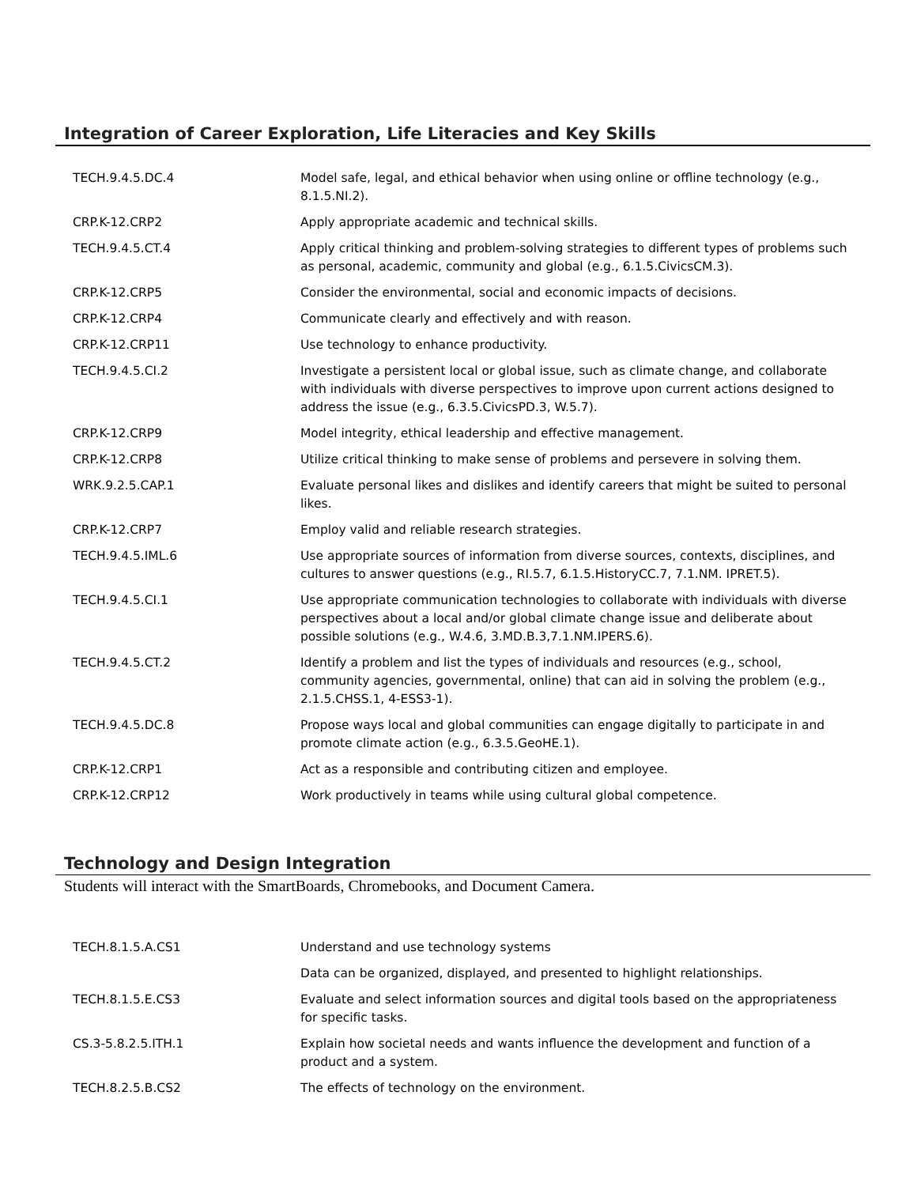Integration of Career Exploration, Life Literacies and Key Skills
| TECH.9.4.5.DC.4 | Model safe, legal, and ethical behavior when using online or offline technology (e.g., 8.1.5.NI.2). |
| CRP.K-12.CRP2 | Apply appropriate academic and technical skills. |
| TECH.9.4.5.CT.4 | Apply critical thinking and problem-solving strategies to different types of problems such as personal, academic, community and global (e.g., 6.1.5.CivicsCM.3). |
| CRP.K-12.CRP5 | Consider the environmental, social and economic impacts of decisions. |
| CRP.K-12.CRP4 | Communicate clearly and effectively and with reason. |
| CRP.K-12.CRP11 | Use technology to enhance productivity. |
| TECH.9.4.5.CI.2 | Investigate a persistent local or global issue, such as climate change, and collaborate with individuals with diverse perspectives to improve upon current actions designed to address the issue (e.g., 6.3.5.CivicsPD.3, W.5.7). |
| CRP.K-12.CRP9 | Model integrity, ethical leadership and effective management. |
| CRP.K-12.CRP8 | Utilize critical thinking to make sense of problems and persevere in solving them. |
| WRK.9.2.5.CAP.1 | Evaluate personal likes and dislikes and identify careers that might be suited to personal likes. |
| CRP.K-12.CRP7 | Employ valid and reliable research strategies. |
| TECH.9.4.5.IML.6 | Use appropriate sources of information from diverse sources, contexts, disciplines, and cultures to answer questions (e.g., RI.5.7, 6.1.5.HistoryCC.7, 7.1.NM. IPRET.5). |
| TECH.9.4.5.CI.1 | Use appropriate communication technologies to collaborate with individuals with diverse perspectives about a local and/or global climate change issue and deliberate about possible solutions (e.g., W.4.6, 3.MD.B.3,7.1.NM.IPERS.6). |
| TECH.9.4.5.CT.2 | Identify a problem and list the types of individuals and resources (e.g., school, community agencies, governmental, online) that can aid in solving the problem (e.g., 2.1.5.CHSS.1, 4-ESS3-1). |
| TECH.9.4.5.DC.8 | Propose ways local and global communities can engage digitally to participate in and promote climate action (e.g., 6.3.5.GeoHE.1). |
| CRP.K-12.CRP1 | Act as a responsible and contributing citizen and employee. |
| CRP.K-12.CRP12 | Work productively in teams while using cultural global competence. |
Technology and Design Integration
Students will interact with the SmartBoards, Chromebooks, and Document Camera.
| TECH.8.1.5.A.CS1 | Understand and use technology systems |
| | Data can be organized, displayed, and presented to highlight relationships. |
| TECH.8.1.5.E.CS3 | Evaluate and select information sources and digital tools based on the appropriateness for specific tasks. |
| CS.3-5.8.2.5.ITH.1 | Explain how societal needs and wants influence the development and function of a product and a system. |
| TECH.8.2.5.B.CS2 | The effects of technology on the environment. |